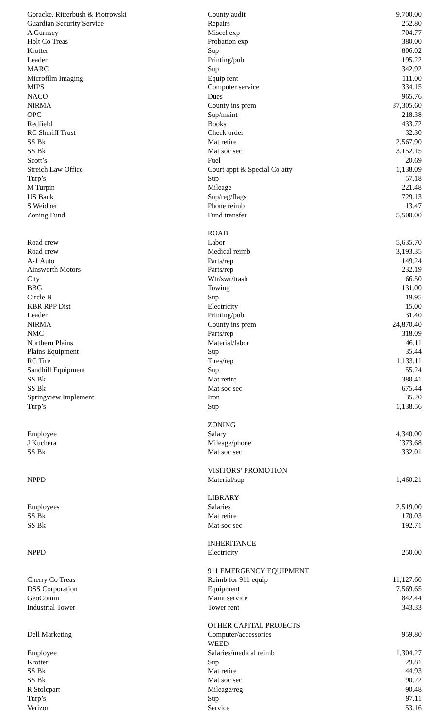| Goracke, Ritterbush & Piotrowski | County audit | 9,700.00 |
| Guardian Security Service | Repairs | 252.80 |
| A Gurnsey | Miscel exp | 704.77 |
| Holt Co Treas | Probation exp | 380.00 |
| Krotter | Sup | 806.02 |
| Leader | Printing/pub | 195.22 |
| MARC | Sup | 342.92 |
| Microfilm Imaging | Equip rent | 111.00 |
| MIPS | Computer service | 334.15 |
| NACO | Dues | 965.76 |
| NIRMA | County ins prem | 37,305.60 |
| OPC | Sup/maint | 218.38 |
| Redfield | Books | 433.72 |
| RC Sheriff Trust | Check order | 32.30 |
| SS Bk | Mat retire | 2,567.90 |
| SS Bk | Mat soc sec | 3,152.15 |
| Scott’s | Fuel | 20.69 |
| Streich Law Office | Court appt & Special Co atty | 1,138.09 |
| Turp’s | Sup | 57.18 |
| M Turpin | Mileage | 221.48 |
| US Bank | Sup/reg/flags | 729.13 |
| S Weidner | Phone reimb | 13.47 |
| Zoning Fund | Fund transfer | 5,500.00 |
| | ROAD | |
| Road crew | Labor | 5,635.70 |
| Road crew | Medical reimb | 3,193.35 |
| A-1 Auto | Parts/rep | 149.24 |
| Ainsworth Motors | Parts/rep | 232.19 |
| City | Wtr/swr/trash | 66.50 |
| BBG | Towing | 131.00 |
| Circle B | Sup | 19.95 |
| KBR RPP Dist | Electricity | 15.00 |
| Leader | Printing/pub | 31.40 |
| NIRMA | County ins prem | 24,870.40 |
| NMC | Parts/rep | 318.09 |
| Northern Plains | Material/labor | 46.11 |
| Plains Equipment | Sup | 35.44 |
| RC Tire | Tires/rep | 1,133.11 |
| Sandhill Equipment | Sup | 55.24 |
| SS Bk | Mat retire | 380.41 |
| SS Bk | Mat soc sec | 675.44 |
| Springview Implement | Iron | 35.20 |
| Turp’s | Sup | 1,138.56 |
| | ZONING | |
| Employee | Salary | 4,340.00 |
| J Kuchera | Mileage/phone | `373.68 |
| SS Bk | Mat soc sec | 332.01 |
| | VISITORS’ PROMOTION | |
| NPPD | Material/sup | 1,460.21 |
| | LIBRARY | |
| Employees | Salaries | 2,519.00 |
| SS Bk | Mat retire | 170.03 |
| SS Bk | Mat soc sec | 192.71 |
| | INHERITANCE | |
| NPPD | Electricity | 250.00 |
| | 911 EMERGENCY EQUIPMENT | |
| Cherry Co Treas | Reimb for 911 equip | 11,127.60 |
| DSS Corporation | Equipment | 7,569.65 |
| GeoComm | Maint service | 842.44 |
| Industrial Tower | Tower rent | 343.33 |
| | OTHER CAPITAL PROJECTS | |
| Dell Marketing | Computer/accessories | 959.80 |
| | WEED | |
| Employee | Salaries/medical reimb | 1,304.27 |
| Krotter | Sup | 29.81 |
| SS Bk | Mat retire | 44.93 |
| SS Bk | Mat soc sec | 90.22 |
| R Stolcpart | Mileage/reg | 90.48 |
| Turp’s | Sup | 97.11 |
| Verizon | Service | 53.16 |